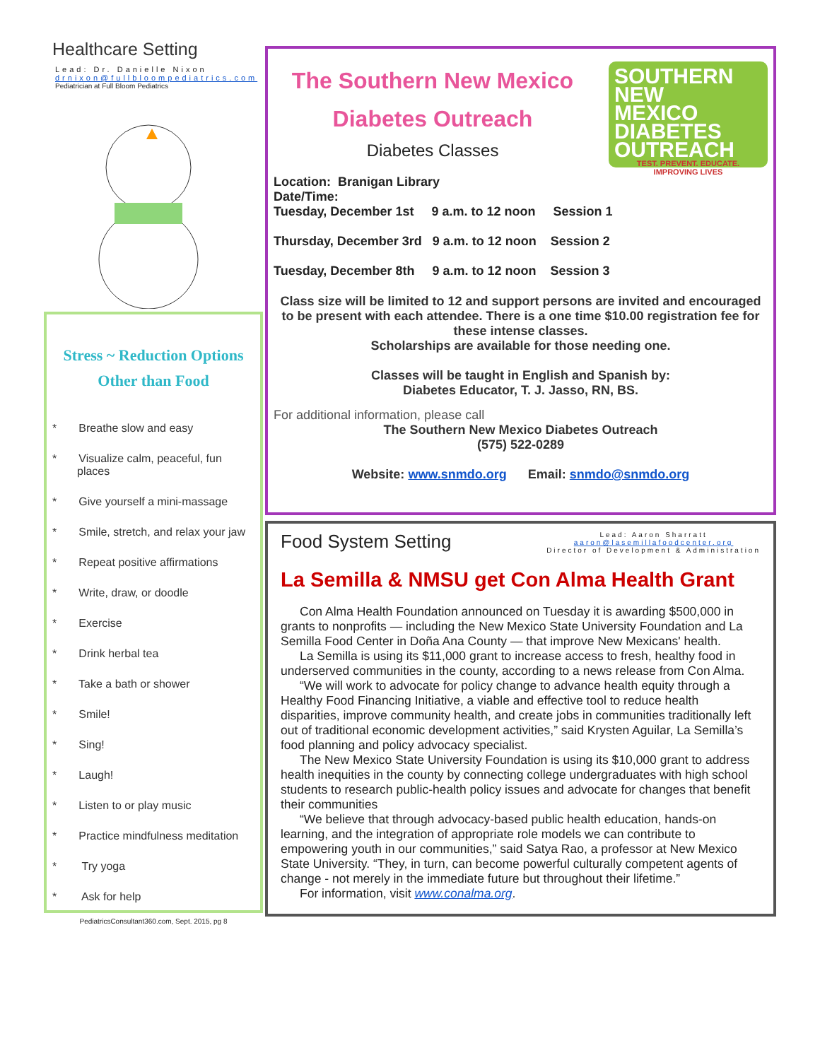Healthcare Setting
Lead: Dr. Danielle Nixon
drnixon@fullbloompediatrics.com
Pediatrician at Full Bloom Pediatrics
Stress ~ Reduction Options
Other than Food
* Breathe slow and easy
* Visualize calm, peaceful, fun places
* Give yourself a mini-massage
* Smile, stretch, and relax your jaw
* Repeat positive affirmations
* Write, draw, or doodle
* Exercise
* Drink herbal tea
* Take a bath or shower
* Smile!
* Sing!
* Laugh!
* Listen to or play music
* Practice mindfulness meditation
* Try yoga
* Ask for help
PediatricsConsultant360.com, Sept. 2015, pg 8
SOUTHERN
NEW
MEXICO
DIABETES
OUTREACH
TEST. PREVENT. EDUCATE.
IMPROVING LIVES
The Southern New Mexico Diabetes Outreach
Diabetes Classes
Location: Branigan Library
Date/Time:
Tuesday, December 1st 9 a.m. to 12 noon Session 1
Thursday, December 3rd 9 a.m. to 12 noon Session 2
Tuesday, December 8th 9 a.m. to 12 noon Session 3
Class size will be limited to 12 and support persons are invited and encouraged to be present with each attendee. There is a one time $10.00 registration fee for these intense classes.
Scholarships are available for those needing one.
Classes will be taught in English and Spanish by:
Diabetes Educator, T. J. Jasso, RN, BS.
For additional information, please call
The Southern New Mexico Diabetes Outreach
(575) 522-0289
Website: www.snmdo.org Email: snmdo@snmdo.org
Food System Setting Lead: Aaron Sharratt
aaron@lasemillafoodcenter.org
Director of Development & Administration
La Semilla & NMSU get Con Alma Health Grant
Con Alma Health Foundation announced on Tuesday it is awarding $500,000 in grants to nonprofits — including the New Mexico State University Foundation and La Semilla Food Center in Doña Ana County — that improve New Mexicans' health.
La Semilla is using its $11,000 grant to increase access to fresh, healthy food in underserved communities in the county, according to a news release from Con Alma.
“We will work to advocate for policy change to advance health equity through a Healthy Food Financing Initiative, a viable and effective tool to reduce health disparities, improve community health, and create jobs in communities traditionally left out of traditional economic development activities,” said Krysten Aguilar, La Semilla’s food planning and policy advocacy specialist.
The New Mexico State University Foundation is using its $10,000 grant to address health inequities in the county by connecting college undergraduates with high school students to research public-health policy issues and advocate for changes that benefit their communities
“We believe that through advocacy-based public health education, hands-on learning, and the integration of appropriate role models we can contribute to empowering youth in our communities,” said Satya Rao, a professor at New Mexico State University. “They, in turn, can become powerful culturally competent agents of change - not merely in the immediate future but throughout their lifetime.”
For information, visit www.conalma.org.